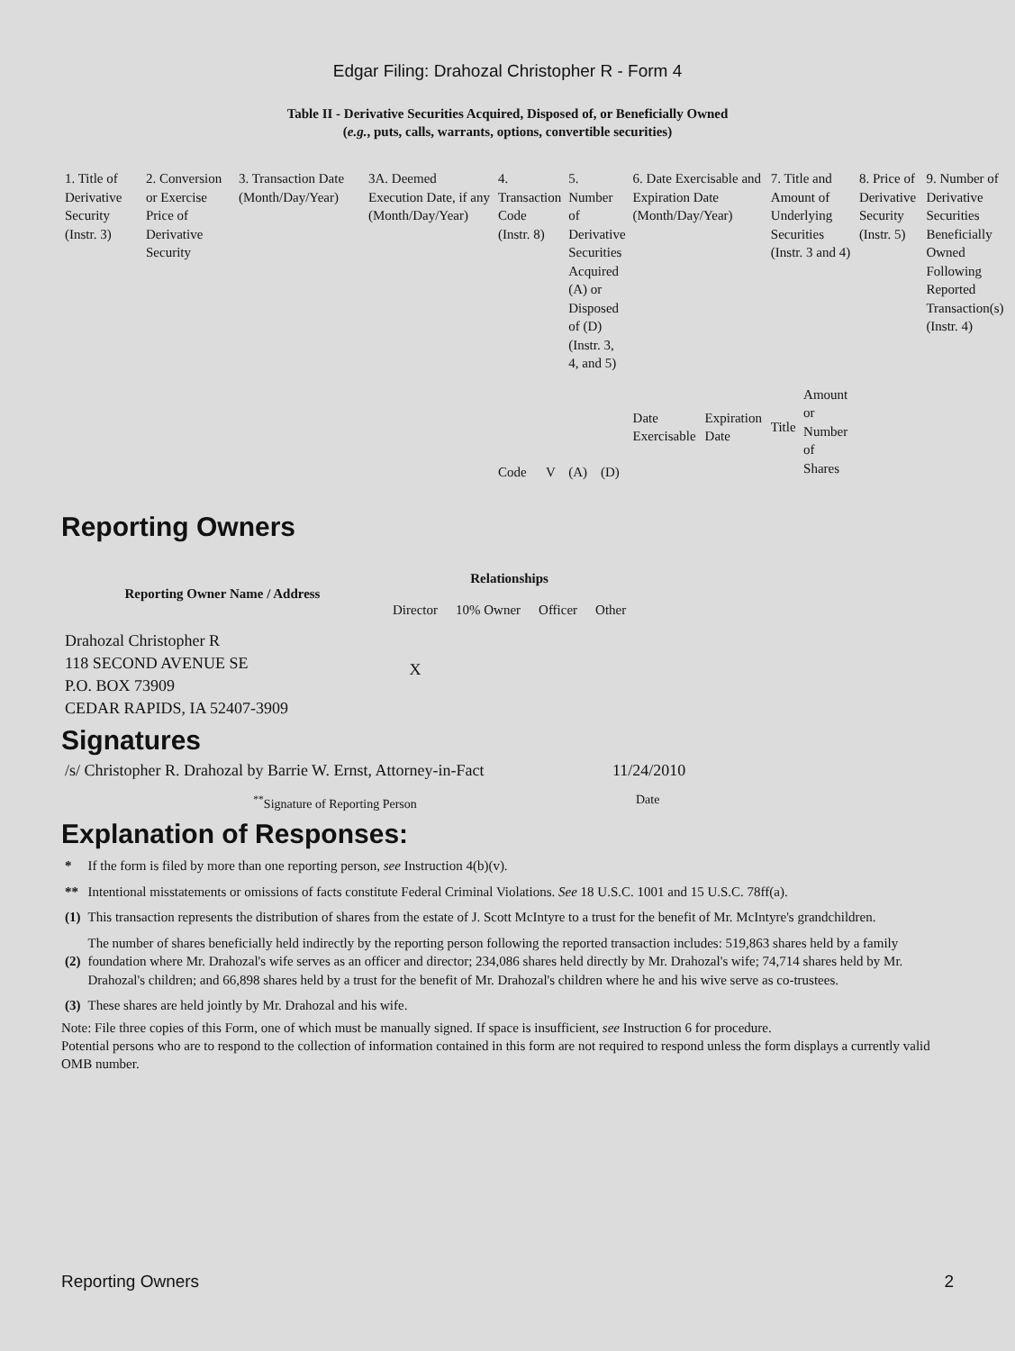Edgar Filing: Drahozal Christopher R - Form 4
Table II - Derivative Securities Acquired, Disposed of, or Beneficially Owned
(e.g., puts, calls, warrants, options, convertible securities)
| 1. Title of Derivative Security (Instr. 3) | 2. Conversion or Exercise Price of Derivative Security | 3. Transaction Date (Month/Day/Year) | 3A. Deemed Execution Date, if any (Month/Day/Year) | 4. Transaction Code (Instr. 8) | | 5. Number of Derivative Securities Acquired (A) or Disposed of (D) (Instr. 3, 4, and 5) | | 6. Date Exercisable and Expiration Date (Month/Day/Year) | | 7. Title and Amount of Underlying Securities (Instr. 3 and 4) | | 8. Price of Derivative Security (Instr. 5) | 9. Number of Derivative Securities Beneficially Owned Following Reported Transaction(s) (Instr. 4) |
| | | | | Code | V | (A) | (D) | Date Exercisable | Expiration Date | Title | Amount or Number of Shares | | |
Reporting Owners
| Reporting Owner Name / Address | Relationships | | | |
| --- | --- | --- | --- | --- |
| | Director | 10% Owner | Officer | Other |
| Drahozal Christopher R 118 SECOND AVENUE SE P.O. BOX 73909 CEDAR RAPIDS, IA 52407-3909 | X | | | |
Signatures
| /s/ Christopher R. Drahozal by Barrie W. Ernst, Attorney-in-Fact | 11/24/2010 |
| <sup>**</sup> Signature of Reporting Person | Date |
Explanation of Responses:
| * | If the form is filed by more than one reporting person, see Instruction 4(b)(v). |
| ** | Intentional misstatements or omissions of facts constitute Federal Criminal Violations. See 18 U.S.C. 1001 and 15 U.S.C. 78ff(a). |
| (1) | This transaction represents the distribution of shares from the estate of J. Scott McIntyre to a trust for the benefit of Mr. McIntyre's grandchildren. |
| (2) | The number of shares beneficially held indirectly by the reporting person following the reported transaction includes: 519,863 shares held by a family foundation where Mr. Drahozal's wife serves as an officer and director; 234,086 shares held directly by Mr. Drahozal's wife; 74,714 shares held by Mr. Drahozal's children; and 66,898 shares held by a trust for the benefit of Mr. Drahozal's children where he and his wive serve as co-trustees. |
| (3) | These shares are held jointly by Mr. Drahozal and his wife. |
Note: File three copies of this Form, one of which must be manually signed. If space is insufficient, see Instruction 6 for procedure.
Potential persons who are to respond to the collection of information contained in this form are not required to respond unless the form displays a currently valid OMB number.
Reporting Owners 2